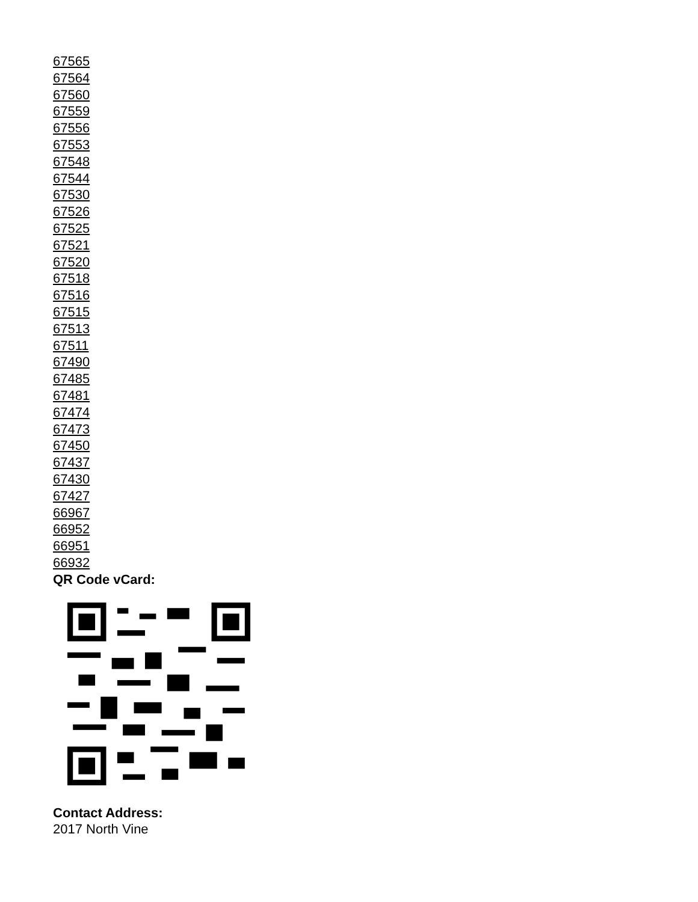67565
67564
67560
67559
67556
67553
67548
67544
67530
67526
67525
67521
67520
67518
67516
67515
67513
67511
67490
67485
67481
67474
67473
67450
67437
67430
67427
66967
66952
66951
66932
QR Code vCard:
Contact Address:
2017 North Vine